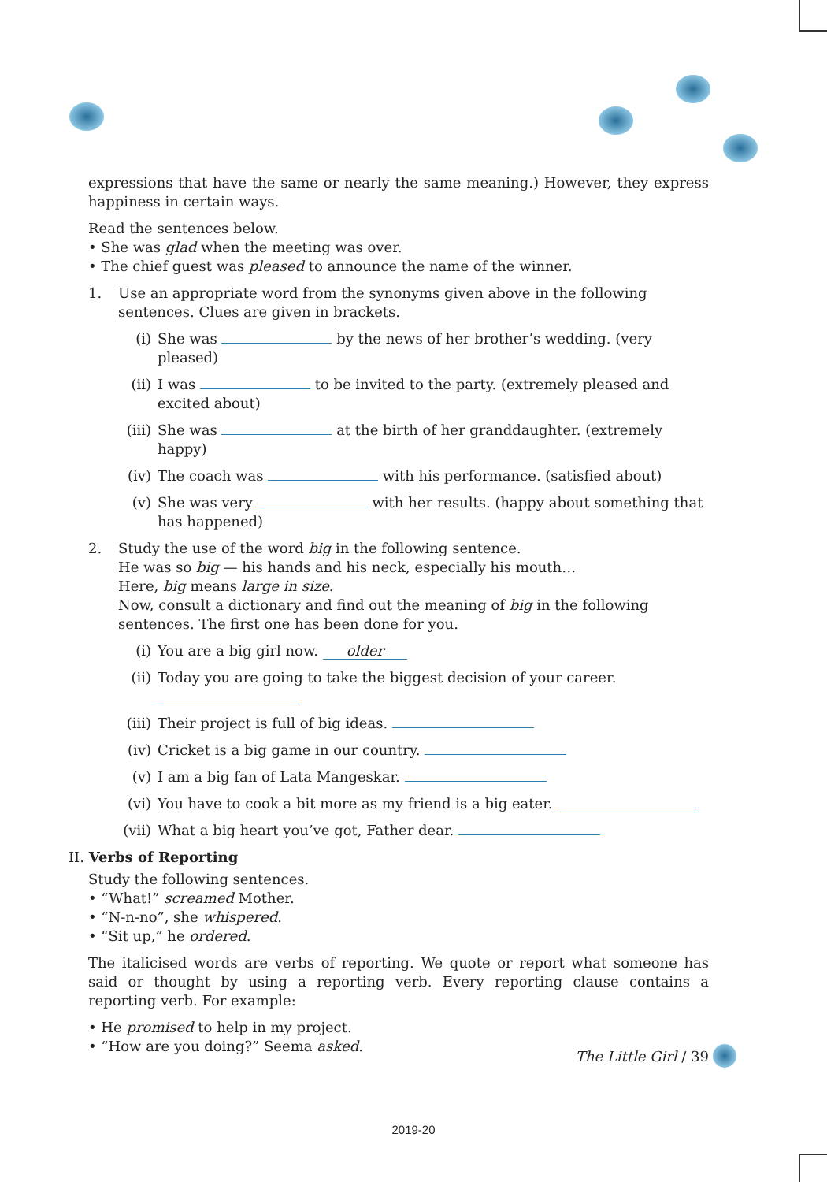expressions that have the same or nearly the same meaning.) However, they express happiness in certain ways.
Read the sentences below.
• She was glad when the meeting was over.
• The chief guest was pleased to announce the name of the winner.
1. Use an appropriate word from the synonyms given above in the following sentences. Clues are given in brackets.
(i) She was by the news of her brother’s wedding. (very pleased)
(ii) I was to be invited to the party. (extremely pleased and excited about)
(iii) She was at the birth of her granddaughter. (extremely happy)
(iv) The coach was with his performance. (satisfied about)
(v) She was very with her results. (happy about something that has happened)
2. Study the use of the word big in the following sentence.
He was so big — his hands and his neck, especially his mouth…
Here, big means large in size.
Now, consult a dictionary and find out the meaning of big in the following sentences. The first one has been done for you.
(i) You are a big girl now. older
(ii) Today you are going to take the biggest decision of your career.
(iii) Their project is full of big ideas.
(iv) Cricket is a big game in our country.
(v) I am a big fan of Lata Mangeskar.
(vi) You have to cook a bit more as my friend is a big eater.
(vii) What a big heart you’ve got, Father dear.
II. Verbs of Reporting
Study the following sentences.
• “What!” screamed Mother.
• “N-n-no”, she whispered.
• “Sit up,” he ordered.
The italicised words are verbs of reporting. We quote or report what someone has said or thought by using a reporting verb. Every reporting clause contains a reporting verb. For example:
• He promised to help in my project.
• “How are you doing?” Seema asked.
The Little Girl / 39
2019-20